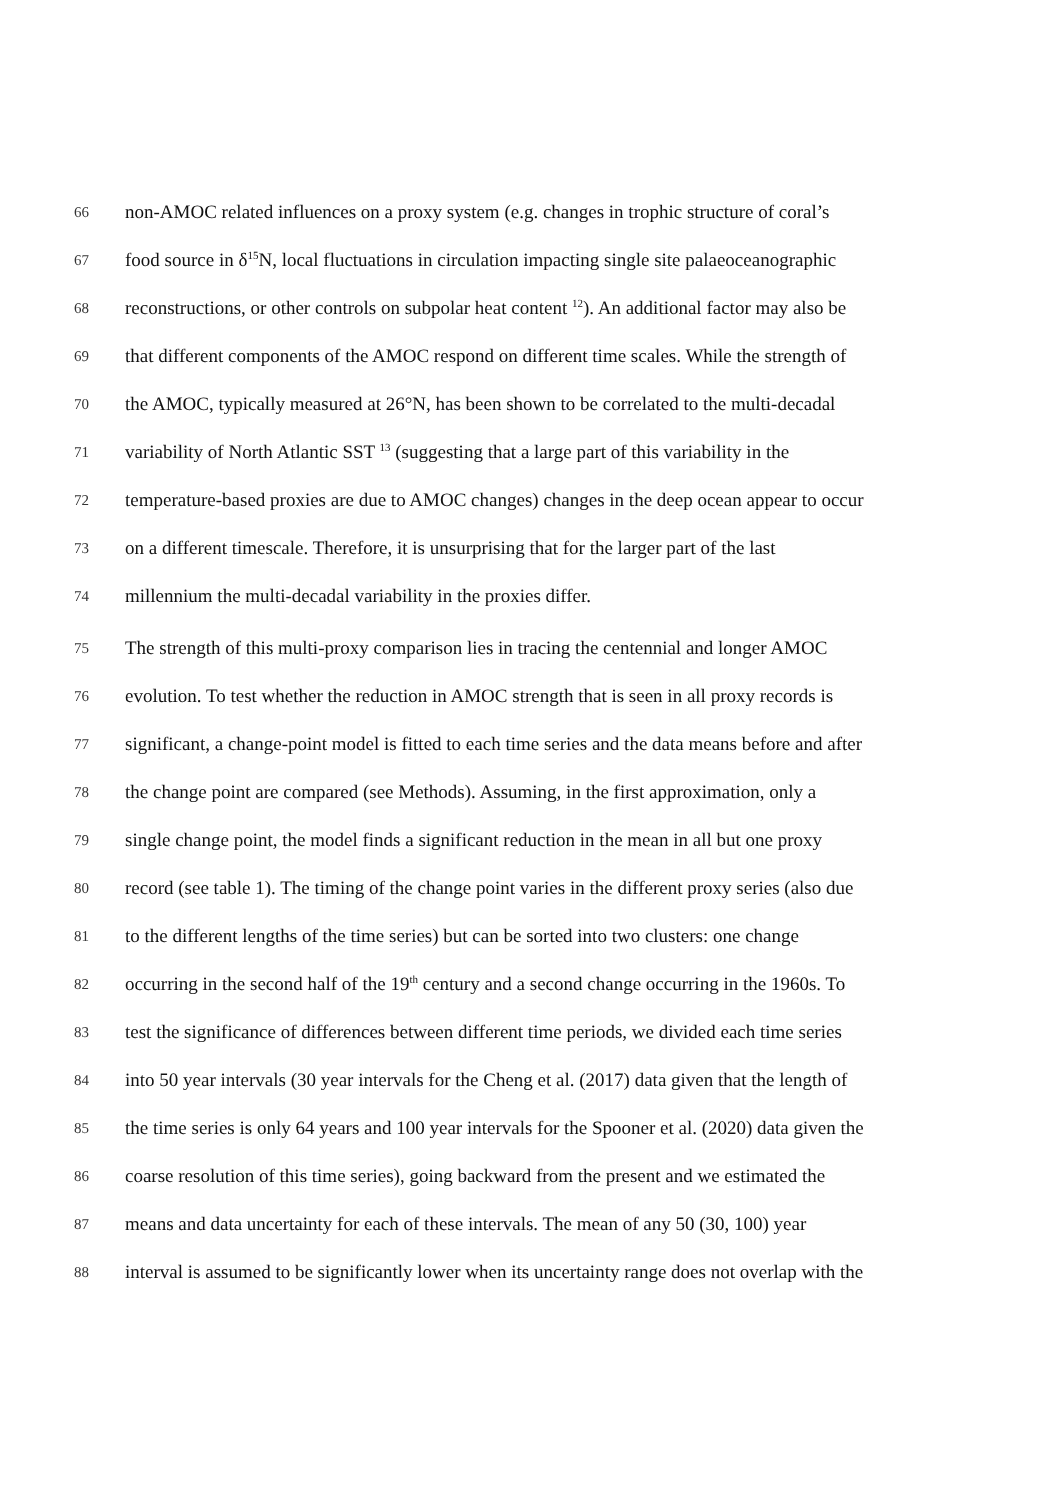66 non-AMOC related influences on a proxy system (e.g. changes in trophic structure of coral’s
67 food source in δ<sup>15</sup>N, local fluctuations in circulation impacting single site palaeoceanographic
68 reconstructions, or other controls on subpolar heat content <sup>12</sup>). An additional factor may also be
69 that different components of the AMOC respond on different time scales. While the strength of
70 the AMOC, typically measured at 26°N, has been shown to be correlated to the multi-decadal
71 variability of North Atlantic SST <sup>13</sup> (suggesting that a large part of this variability in the
72 temperature-based proxies are due to AMOC changes) changes in the deep ocean appear to occur
73 on a different timescale. Therefore, it is unsurprising that for the larger part of the last
74 millennium the multi-decadal variability in the proxies differ.
75 The strength of this multi-proxy comparison lies in tracing the centennial and longer AMOC
76 evolution. To test whether the reduction in AMOC strength that is seen in all proxy records is
77 significant, a change-point model is fitted to each time series and the data means before and after
78 the change point are compared (see Methods). Assuming, in the first approximation, only a
79 single change point, the model finds a significant reduction in the mean in all but one proxy
80 record (see table 1). The timing of the change point varies in the different proxy series (also due
81 to the different lengths of the time series) but can be sorted into two clusters: one change
82 occurring in the second half of the 19<sup>th</sup> century and a second change occurring in the 1960s. To
83 test the significance of differences between different time periods, we divided each time series
84 into 50 year intervals (30 year intervals for the Cheng et al. (2017) data given that the length of
85 the time series is only 64 years and 100 year intervals for the Spooner et al. (2020) data given the
86 coarse resolution of this time series), going backward from the present and we estimated the
87 means and data uncertainty for each of these intervals. The mean of any 50 (30, 100) year
88 interval is assumed to be significantly lower when its uncertainty range does not overlap with the